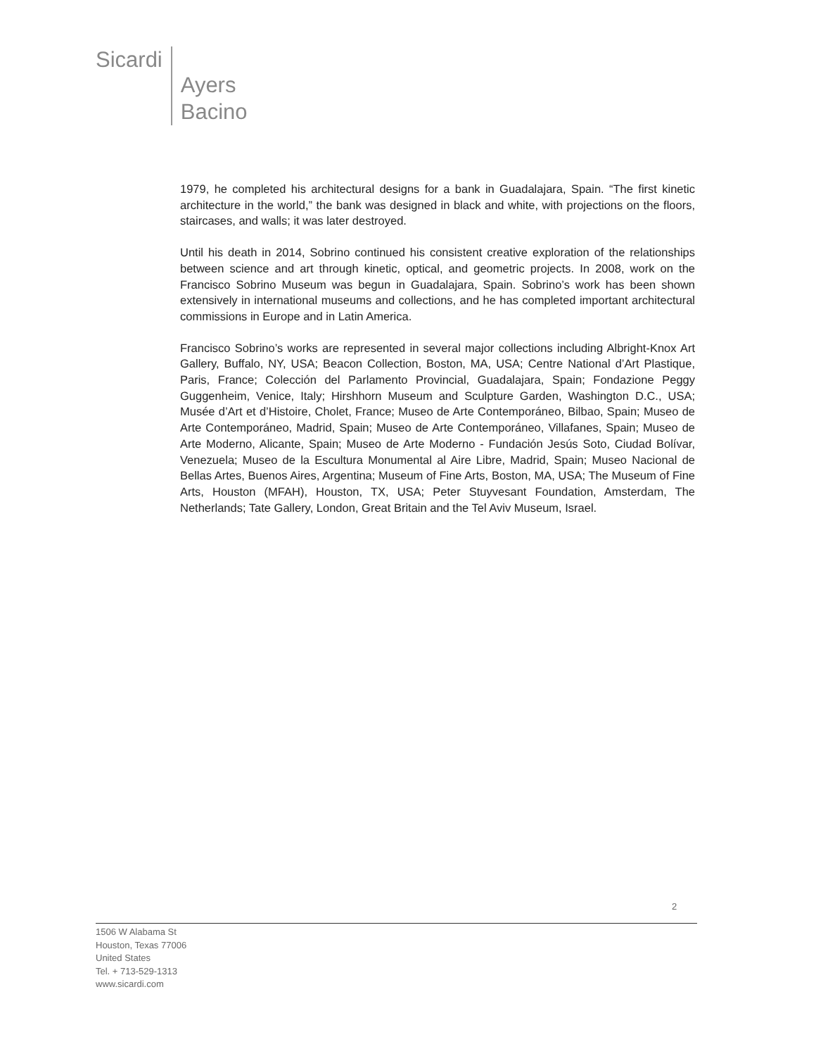Sicardi
Ayers
Bacino
1979, he completed his architectural designs for a bank in Guadalajara, Spain. “The first kinetic architecture in the world,” the bank was designed in black and white, with projections on the floors, staircases, and walls; it was later destroyed.
Until his death in 2014, Sobrino continued his consistent creative exploration of the relationships between science and art through kinetic, optical, and geometric projects. In 2008, work on the Francisco Sobrino Museum was begun in Guadalajara, Spain. Sobrino’s work has been shown extensively in international museums and collections, and he has completed important architectural commissions in Europe and in Latin America.
Francisco Sobrino’s works are represented in several major collections including Albright-Knox Art Gallery, Buffalo, NY, USA; Beacon Collection, Boston, MA, USA; Centre National d’Art Plastique, Paris, France; Colección del Parlamento Provincial, Guadalajara, Spain; Fondazione Peggy Guggenheim, Venice, Italy; Hirshhorn Museum and Sculpture Garden, Washington D.C., USA; Musée d’Art et d’Histoire, Cholet, France; Museo de Arte Contemporáneo, Bilbao, Spain; Museo de Arte Contemporáneo, Madrid, Spain; Museo de Arte Contemporáneo, Villafanes, Spain; Museo de Arte Moderno, Alicante, Spain; Museo de Arte Moderno - Fundación Jesús Soto, Ciudad Bolívar, Venezuela; Museo de la Escultura Monumental al Aire Libre, Madrid, Spain; Museo Nacional de Bellas Artes, Buenos Aires, Argentina; Museum of Fine Arts, Boston, MA, USA; The Museum of Fine Arts, Houston (MFAH), Houston, TX, USA; Peter Stuyvesant Foundation, Amsterdam, The Netherlands; Tate Gallery, London, Great Britain and the Tel Aviv Museum, Israel.
2
1506 W Alabama St
Houston, Texas 77006
United States
Tel. + 713-529-1313
www.sicardi.com